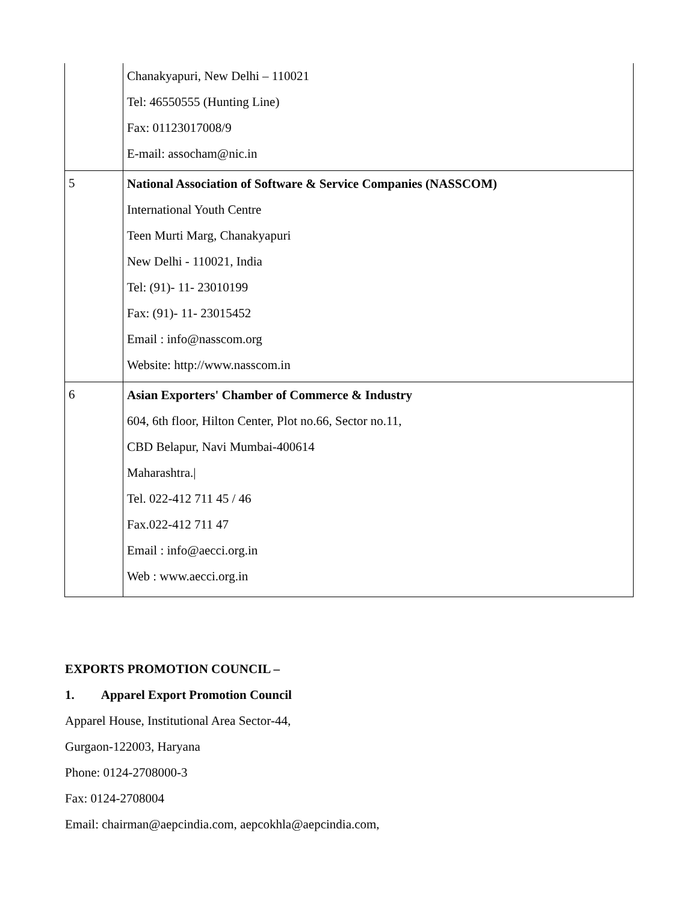| | Chanakyapuri, New Delhi – 110021 Tel: 46550555 (Hunting Line) Fax: 01123017008/9 E-mail: assocham@nic.in |
| 5 | National Association of Software & Service Companies (NASSCOM) International Youth Centre Teen Murti Marg, Chanakyapuri New Delhi - 110021, India Tel: (91)- 11- 23010199 Fax: (91)- 11- 23015452 Email : info@nasscom.org Website: http://www.nasscom.in |
| 6 | Asian Exporters' Chamber of Commerce & Industry 604, 6th floor, Hilton Center, Plot no.66, Sector no.11, CBD Belapur, Navi Mumbai-400614 Maharashtra./ Tel. 022-412 711 45 / 46 Fax.022-412 711 47 Email : info@aecci.org.in Web : www.aecci.org.in |
EXPORTS PROMOTION COUNCIL –
1. Apparel Export Promotion Council
Apparel House, Institutional Area Sector-44,
Gurgaon-122003, Haryana
Phone: 0124-2708000-3
Fax: 0124-2708004
Email: chairman@aepcindia.com, aepcokhla@aepcindia.com,